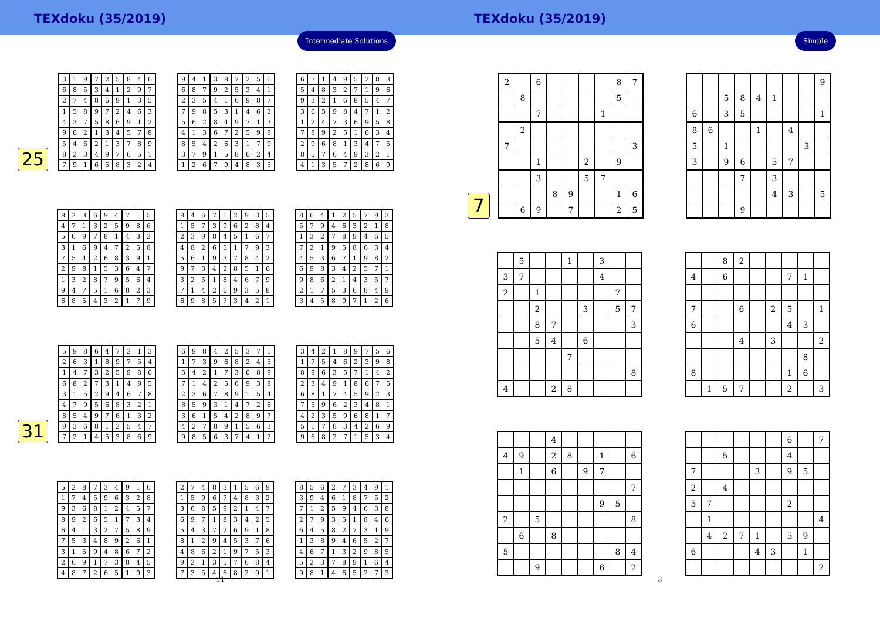TEXdoku (35/2019)
Intermediate Solutions
25
| 3 | 1 | 9 | 7 | 2 | 5 | 8 | 4 | 6 |
| 6 | 8 | 5 | 3 | 4 | 1 | 2 | 9 | 7 |
| 2 | 7 | 4 | 8 | 6 | 9 | 1 | 3 | 5 |
| 1 | 5 | 8 | 9 | 7 | 2 | 4 | 6 | 3 |
| 4 | 3 | 7 | 5 | 8 | 6 | 9 | 1 | 2 |
| 9 | 6 | 2 | 1 | 3 | 4 | 5 | 7 | 8 |
| 5 | 4 | 6 | 2 | 1 | 3 | 7 | 8 | 9 |
| 8 | 2 | 3 | 4 | 9 | 7 | 6 | 5 | 1 |
| 7 | 9 | 1 | 6 | 5 | 8 | 3 | 2 | 4 |
| 9 | 4 | 1 | 3 | 8 | 7 | 2 | 5 | 6 |
| 6 | 8 | 7 | 9 | 2 | 5 | 3 | 4 | 1 |
| 2 | 3 | 5 | 4 | 1 | 6 | 9 | 8 | 7 |
| 7 | 9 | 8 | 5 | 3 | 1 | 4 | 6 | 2 |
| 5 | 6 | 2 | 8 | 4 | 9 | 7 | 1 | 3 |
| 4 | 1 | 3 | 6 | 7 | 2 | 5 | 9 | 8 |
| 8 | 5 | 4 | 2 | 6 | 3 | 1 | 7 | 9 |
| 3 | 7 | 9 | 1 | 5 | 8 | 6 | 2 | 4 |
| 1 | 2 | 6 | 7 | 9 | 4 | 8 | 3 | 5 |
| 6 | 7 | 1 | 4 | 9 | 5 | 2 | 8 | 3 |
| 5 | 4 | 8 | 3 | 2 | 7 | 1 | 9 | 6 |
| 9 | 3 | 2 | 1 | 6 | 8 | 5 | 4 | 7 |
| 3 | 6 | 5 | 9 | 8 | 4 | 7 | 1 | 2 |
| 1 | 2 | 4 | 7 | 3 | 6 | 9 | 5 | 8 |
| 7 | 8 | 9 | 2 | 5 | 1 | 6 | 3 | 4 |
| 2 | 9 | 6 | 8 | 1 | 3 | 4 | 7 | 5 |
| 8 | 5 | 7 | 6 | 4 | 9 | 3 | 2 | 1 |
| 4 | 1 | 3 | 5 | 7 | 2 | 8 | 6 | 9 |
| 8 | 2 | 3 | 6 | 9 | 4 | 7 | 1 | 5 |
| 4 | 7 | 1 | 3 | 2 | 5 | 9 | 8 | 6 |
| 5 | 6 | 9 | 7 | 8 | 1 | 4 | 3 | 2 |
| 3 | 1 | 6 | 9 | 4 | 7 | 2 | 5 | 8 |
| 7 | 5 | 4 | 2 | 6 | 8 | 3 | 9 | 1 |
| 2 | 9 | 8 | 1 | 5 | 3 | 6 | 4 | 7 |
| 1 | 3 | 2 | 8 | 7 | 9 | 5 | 6 | 4 |
| 9 | 4 | 7 | 5 | 1 | 6 | 8 | 2 | 3 |
| 6 | 8 | 5 | 4 | 3 | 2 | 1 | 7 | 9 |
| 8 | 4 | 6 | 7 | 1 | 2 | 9 | 3 | 5 |
| 1 | 5 | 7 | 3 | 9 | 6 | 2 | 8 | 4 |
| 2 | 3 | 9 | 8 | 4 | 5 | 1 | 6 | 7 |
| 4 | 8 | 2 | 6 | 5 | 1 | 7 | 9 | 3 |
| 5 | 6 | 1 | 9 | 3 | 7 | 8 | 4 | 2 |
| 9 | 7 | 3 | 4 | 2 | 8 | 5 | 1 | 6 |
| 3 | 2 | 5 | 1 | 8 | 4 | 6 | 7 | 9 |
| 7 | 1 | 4 | 2 | 6 | 9 | 3 | 5 | 8 |
| 6 | 9 | 8 | 5 | 7 | 3 | 4 | 2 | 1 |
| 8 | 6 | 4 | 1 | 2 | 5 | 7 | 9 | 3 |
| 5 | 7 | 9 | 4 | 6 | 3 | 2 | 1 | 8 |
| 1 | 3 | 2 | 7 | 8 | 9 | 4 | 6 | 5 |
| 7 | 2 | 1 | 9 | 5 | 8 | 6 | 3 | 4 |
| 4 | 5 | 3 | 6 | 7 | 1 | 9 | 8 | 2 |
| 6 | 9 | 8 | 3 | 4 | 2 | 5 | 7 | 1 |
| 9 | 8 | 6 | 2 | 1 | 4 | 3 | 5 | 7 |
| 2 | 1 | 7 | 5 | 3 | 6 | 8 | 4 | 9 |
| 3 | 4 | 5 | 8 | 9 | 7 | 1 | 2 | 6 |
31
| 5 | 9 | 8 | 6 | 4 | 7 | 2 | 1 | 3 |
| 2 | 6 | 3 | 1 | 8 | 9 | 7 | 5 | 4 |
| 1 | 4 | 7 | 3 | 2 | 5 | 9 | 8 | 6 |
| 6 | 8 | 2 | 7 | 3 | 1 | 4 | 9 | 5 |
| 3 | 1 | 5 | 2 | 9 | 4 | 6 | 7 | 8 |
| 4 | 7 | 9 | 5 | 6 | 8 | 3 | 2 | 1 |
| 8 | 5 | 4 | 9 | 7 | 6 | 1 | 3 | 2 |
| 9 | 3 | 6 | 8 | 1 | 2 | 5 | 4 | 7 |
| 7 | 2 | 1 | 4 | 5 | 3 | 8 | 6 | 9 |
| 6 | 9 | 8 | 4 | 2 | 5 | 3 | 7 | 1 |
| 1 | 7 | 3 | 9 | 6 | 8 | 2 | 4 | 5 |
| 5 | 4 | 2 | 1 | 7 | 3 | 6 | 8 | 9 |
| 7 | 1 | 4 | 2 | 5 | 6 | 9 | 3 | 8 |
| 2 | 3 | 6 | 7 | 8 | 9 | 1 | 5 | 4 |
| 8 | 5 | 9 | 3 | 1 | 4 | 7 | 2 | 6 |
| 3 | 6 | 1 | 5 | 4 | 2 | 8 | 9 | 7 |
| 4 | 2 | 7 | 8 | 9 | 1 | 5 | 6 | 3 |
| 9 | 8 | 5 | 6 | 3 | 7 | 4 | 1 | 2 |
| 3 | 4 | 2 | 1 | 8 | 9 | 7 | 5 | 6 |
| 1 | 7 | 5 | 4 | 6 | 2 | 3 | 9 | 8 |
| 8 | 9 | 6 | 3 | 5 | 7 | 1 | 4 | 2 |
| 2 | 3 | 4 | 9 | 1 | 8 | 6 | 7 | 5 |
| 6 | 8 | 1 | 7 | 4 | 5 | 9 | 2 | 3 |
| 7 | 5 | 9 | 6 | 2 | 3 | 4 | 8 | 1 |
| 4 | 2 | 3 | 5 | 9 | 6 | 8 | 1 | 7 |
| 5 | 1 | 7 | 8 | 3 | 4 | 2 | 6 | 9 |
| 9 | 6 | 8 | 2 | 7 | 1 | 5 | 3 | 4 |
| 5 | 2 | 8 | 7 | 3 | 4 | 9 | 1 | 6 |
| 1 | 7 | 4 | 5 | 9 | 6 | 3 | 2 | 8 |
| 9 | 3 | 6 | 8 | 1 | 2 | 4 | 5 | 7 |
| 8 | 9 | 2 | 6 | 5 | 1 | 7 | 3 | 4 |
| 6 | 4 | 1 | 3 | 2 | 7 | 5 | 8 | 9 |
| 7 | 5 | 3 | 4 | 8 | 9 | 2 | 6 | 1 |
| 3 | 1 | 5 | 9 | 4 | 8 | 6 | 7 | 2 |
| 2 | 6 | 9 | 1 | 7 | 3 | 8 | 4 | 5 |
| 4 | 8 | 7 | 2 | 6 | 5 | 1 | 9 | 3 |
| 2 | 7 | 4 | 8 | 3 | 1 | 5 | 6 | 9 |
| 1 | 5 | 9 | 6 | 7 | 4 | 8 | 3 | 2 |
| 3 | 6 | 8 | 5 | 9 | 2 | 1 | 4 | 7 |
| 6 | 9 | 7 | 1 | 8 | 3 | 4 | 2 | 5 |
| 5 | 4 | 3 | 7 | 2 | 6 | 9 | 1 | 8 |
| 8 | 1 | 2 | 9 | 4 | 5 | 3 | 7 | 6 |
| 4 | 8 | 6 | 2 | 1 | 9 | 7 | 5 | 3 |
| 9 | 2 | 1 | 3 | 5 | 7 | 6 | 8 | 4 |
| 7 | 3 | 5 | 4 | 6 | 8 | 2 | 9 | 1 |
| 8 | 5 | 6 | 2 | 7 | 3 | 4 | 9 | 1 |
| 3 | 9 | 4 | 6 | 1 | 8 | 7 | 5 | 2 |
| 7 | 1 | 2 | 5 | 9 | 4 | 6 | 3 | 8 |
| 2 | 7 | 9 | 3 | 5 | 1 | 8 | 4 | 6 |
| 6 | 4 | 5 | 8 | 2 | 7 | 3 | 1 | 9 |
| 1 | 3 | 8 | 9 | 4 | 6 | 5 | 2 | 7 |
| 4 | 6 | 7 | 1 | 3 | 2 | 9 | 8 | 5 |
| 5 | 2 | 3 | 7 | 8 | 9 | 1 | 6 | 4 |
| 9 | 8 | 1 | 4 | 6 | 5 | 2 | 7 | 3 |
14
TEXdoku (35/2019)
Simple
7
| 2 | | 6 | | | | | 8 | 7 |
| | 8 | | | | | | 5 | |
| | | 7 | | | | 1 | | |
| | 2 | | | | | | | |
| 7 | | | | | | | | 3 |
| | | 1 | | | 2 | | 9 | |
| | | 3 | | | 5 | 7 | | |
| | | | 8 | 9 | | | 1 | 6 |
| | 6 | 9 | | 7 | | | 2 | 5 |
| | | | | | | | | 9 |
| | | 5 | 8 | 4 | 1 | | | |
| 6 | | 3 | 5 | | | | | 1 |
| 8 | 6 | | | 1 | | 4 | | |
| 5 | | 1 | | | | | 3 | |
| 3 | | 9 | 6 | | 5 | 7 | | |
| | | | 7 | | 3 | | | |
| | | | | | 4 | 3 | | 5 |
| | | | 9 | | | | | |
| | 5 | | | 1 | | 3 | | |
| 3 | 7 | | | | | 4 | | |
| 2 | | 1 | | | | | 7 | |
| | | 2 | | | 3 | | 5 | 7 |
| | | 8 | 7 | | | | | 3 |
| | | 5 | 4 | | 6 | | | |
| | | | | 7 | | | | |
| | | | | | | | | 8 |
| 4 | | | 2 | 8 | | | | |
| | | 8 | 2 | | | | | |
| 4 | | 6 | | | | 7 | 1 | |
| 7 | | | 6 | | 2 | 5 | | 1 |
| 6 | | | | | | 4 | 3 | |
| | | | 4 | | 3 | | | 2 |
| | | | | | | | 8 | |
| 8 | | | | | | 1 | 6 | |
| | 1 | 5 | 7 | | | 2 | | 3 |
| | | | 4 | | | | | |
| 4 | 9 | | 2 | 8 | | 1 | | 6 |
| | 1 | | 6 | | 9 | 7 | | |
| | | | | | | | | 7 |
| | | | | | | 9 | 5 | |
| 2 | | 5 | | | | | | 8 |
| | 6 | | 8 | | | | | |
| 5 | | | | | | | 8 | 4 |
| | | 9 | | | | 6 | | 2 |
| | | | | | | 6 | | 7 |
| | | 5 | | | | 4 | | |
| 7 | | | | 3 | | 9 | 5 | |
| 2 | | 4 | | | | | | |
| 5 | 7 | | | | | 2 | | |
| | 1 | | | | | | | 4 |
| | 4 | 2 | 7 | 1 | | 5 | 9 | |
| 6 | | | | 4 | 3 | | 1 | |
| | | | | | | | | 2 |
3